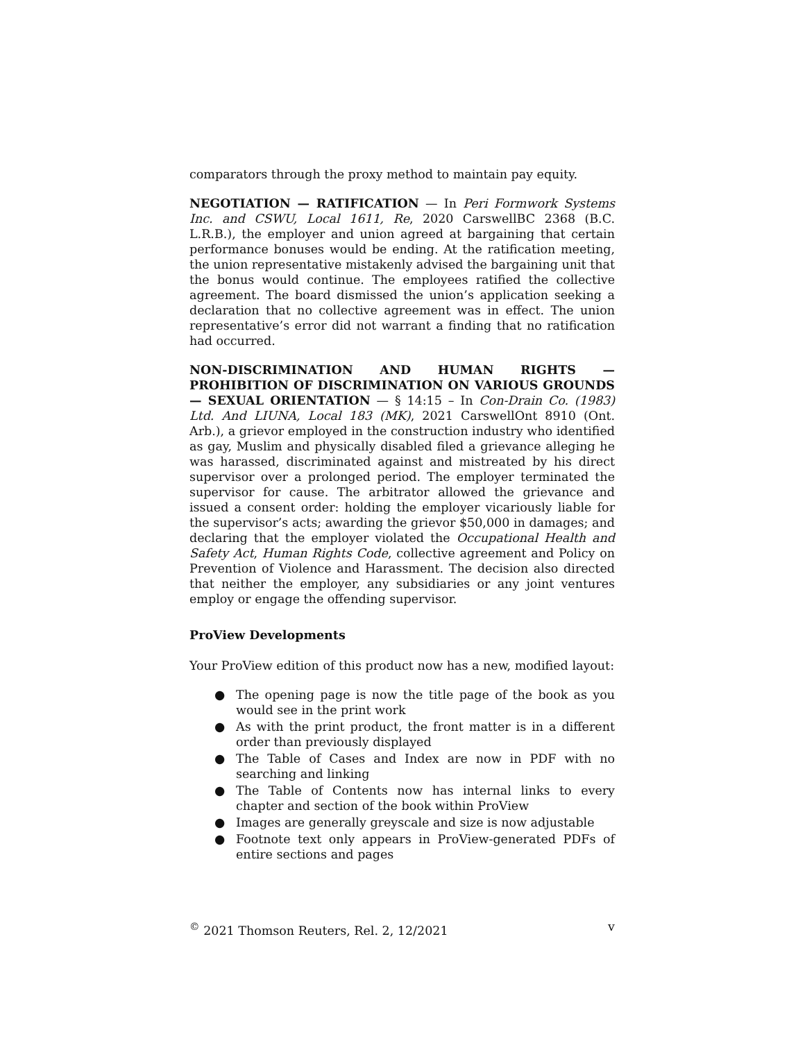comparators through the proxy method to maintain pay equity.
NEGOTIATION — RATIFICATION — In Peri Formwork Systems Inc. and CSWU, Local 1611, Re, 2020 CarswellBC 2368 (B.C. L.R.B.), the employer and union agreed at bargaining that certain performance bonuses would be ending. At the ratification meeting, the union representative mistakenly advised the bargaining unit that the bonus would continue. The employees ratified the collective agreement. The board dismissed the union’s application seeking a declaration that no collective agreement was in effect. The union representative’s error did not warrant a finding that no ratification had occurred.
NON-DISCRIMINATION AND HUMAN RIGHTS — PROHIBITION OF DISCRIMINATION ON VARIOUS GROUNDS — SEXUAL ORIENTATION — § 14:15 – In Con-Drain Co. (1983) Ltd. And LIUNA, Local 183 (MK), 2021 CarswellOnt 8910 (Ont. Arb.), a grievor employed in the construction industry who identified as gay, Muslim and physically disabled filed a grievance alleging he was harassed, discriminated against and mistreated by his direct supervisor over a prolonged period. The employer terminated the supervisor for cause. The arbitrator allowed the grievance and issued a consent order: holding the employer vicariously liable for the supervisor’s acts; awarding the grievor $50,000 in damages; and declaring that the employer violated the Occupational Health and Safety Act, Human Rights Code, collective agreement and Policy on Prevention of Violence and Harassment. The decision also directed that neither the employer, any subsidiaries or any joint ventures employ or engage the offending supervisor.
ProView Developments
Your ProView edition of this product now has a new, modified layout:
● The opening page is now the title page of the book as you would see in the print work
● As with the print product, the front matter is in a different order than previously displayed
● The Table of Cases and Index are now in PDF with no searching and linking
● The Table of Contents now has internal links to every chapter and section of the book within ProView
● Images are generally greyscale and size is now adjustable
● Footnote text only appears in ProView-generated PDFs of entire sections and pages
<sup>©</sup> 2021 Thomson Reuters, Rel. 2, 12/2021 v